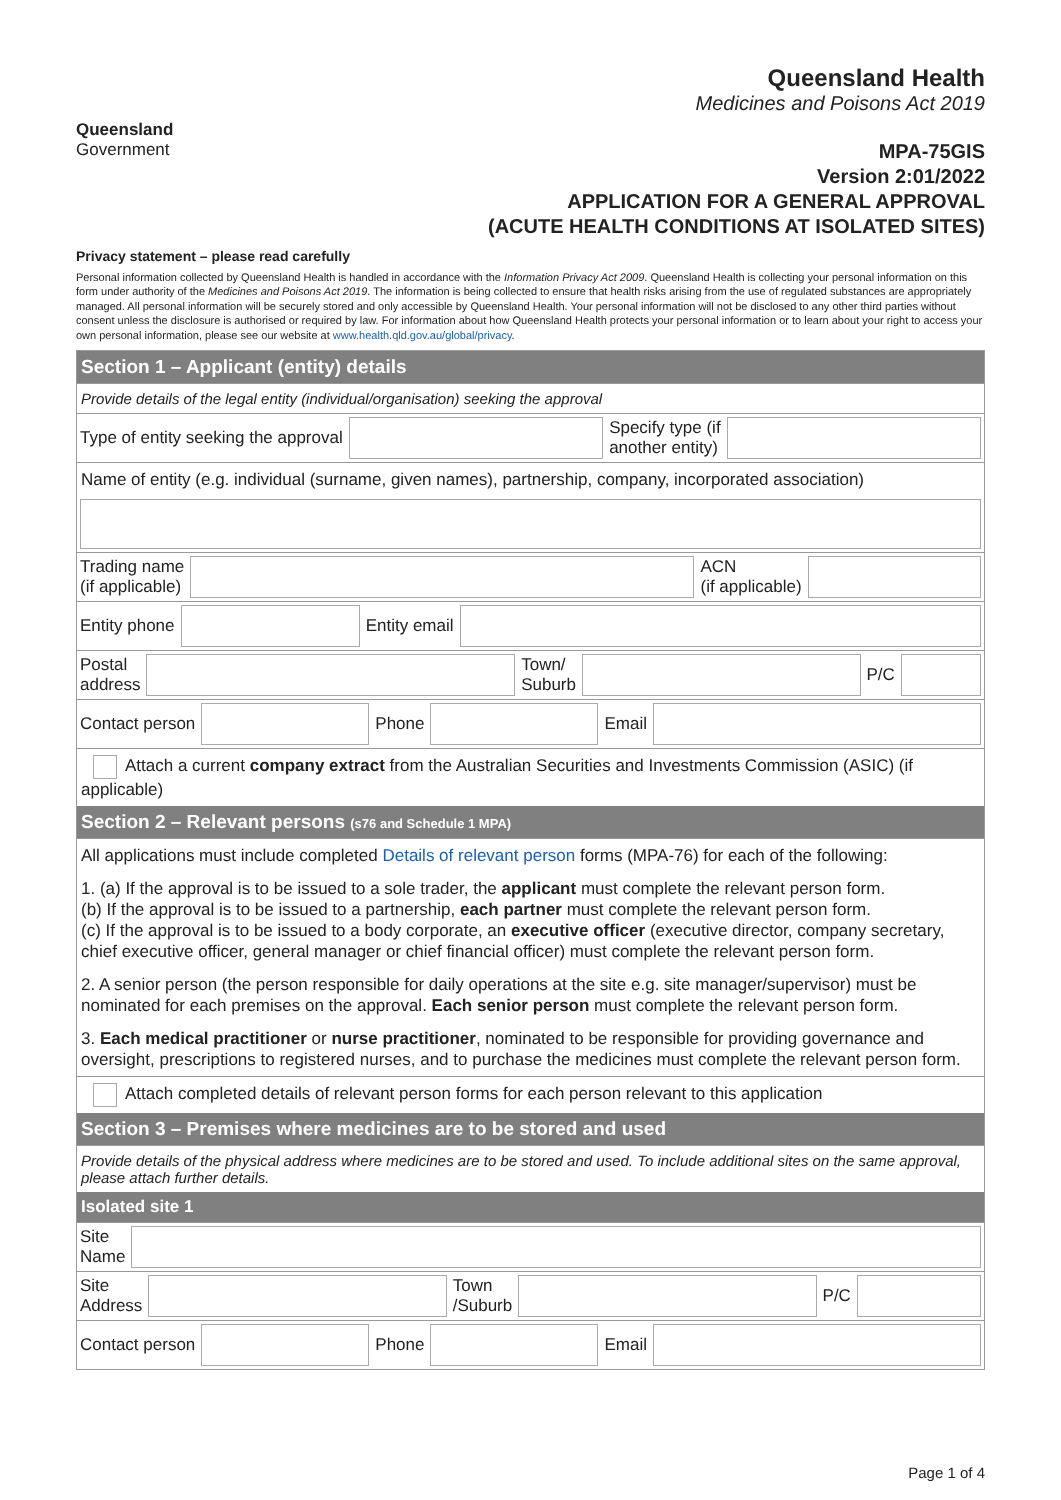Queensland
Government
Queensland Health
Medicines and Poisons Act 2019
MPA-75GIS
Version 2:01/2022
APPLICATION FOR A GENERAL APPROVAL
(ACUTE HEALTH CONDITIONS AT ISOLATED SITES)
Privacy statement – please read carefully
Personal information collected by Queensland Health is handled in accordance with the Information Privacy Act 2009. Queensland Health is collecting your personal information on this form under authority of the Medicines and Poisons Act 2019. The information is being collected to ensure that health risks arising from the use of regulated substances are appropriately managed. All personal information will be securely stored and only accessible by Queensland Health. Your personal information will not be disclosed to any other third parties without consent unless the disclosure is authorised or required by law. For information about how Queensland Health protects your personal information or to learn about your right to access your own personal information, please see our website at www.health.qld.gov.au/global/privacy.
Section 1 – Applicant (entity) details
Provide details of the legal entity (individual/organisation) seeking the approval
Type of entity seeking the approval
Specify type (if
another entity)
Name of entity (e.g. individual (surname, given names), partnership, company, incorporated association)
Trading name
(if applicable)
ACN
(if applicable)
Entity phone Entity email
Postal
address
Town/
Suburb
P/C
Contact person Phone Email
Attach a current company extract from the Australian Securities and Investments Commission (ASIC) (if applicable)
Section 2 – Relevant persons (s76 and Schedule 1 MPA)
All applications must include completed Details of relevant person forms (MPA-76) for each of the following:
1. (a) If the approval is to be issued to a sole trader, the applicant must complete the relevant person form.
(b) If the approval is to be issued to a partnership, each partner must complete the relevant person form.
(c) If the approval is to be issued to a body corporate, an executive officer (executive director, company secretary, chief executive officer, general manager or chief financial officer) must complete the relevant person form.
2. A senior person (the person responsible for daily operations at the site e.g. site manager/supervisor) must be nominated for each premises on the approval. Each senior person must complete the relevant person form.
3. Each medical practitioner or nurse practitioner, nominated to be responsible for providing governance and oversight, prescriptions to registered nurses, and to purchase the medicines must complete the relevant person form.
Attach completed details of relevant person forms for each person relevant to this application
Section 3 – Premises where medicines are to be stored and used
Provide details of the physical address where medicines are to be stored and used. To include additional sites on the same approval, please attach further details.
Isolated site 1
Site
Name
Site
Address
Town
/Suburb
P/C
Contact person Phone Email
Page 1 of 4